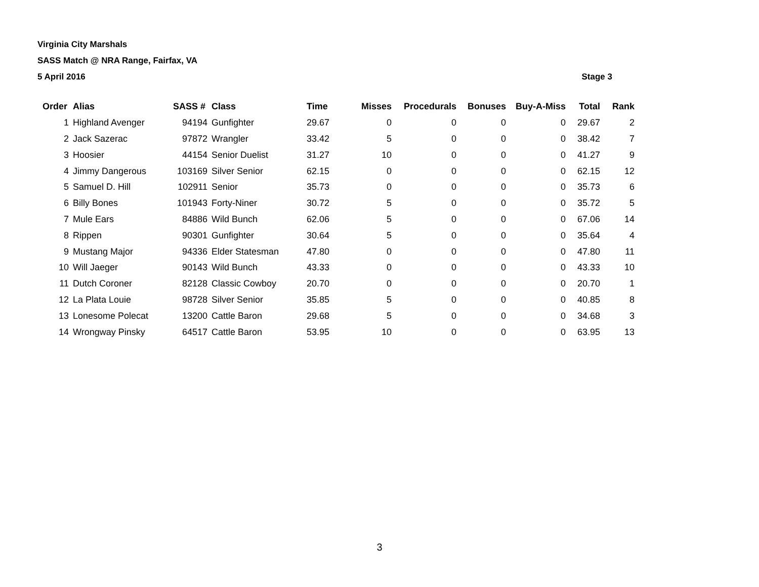Virginia City Marshals
SASS Match @ NRA Range, Fairfax, VA
5 April 2016 Stage 3
| Order | Alias | SASS # | Class | Time | Misses | Procedurals | Bonuses | Buy-A-Miss | Total | Rank |
| --- | --- | --- | --- | --- | --- | --- | --- | --- | --- | --- |
| 1 | Highland Avenger | 94194 | Gunfighter | 29.67 | 0 | 0 | 0 | 0 | 29.67 | 2 |
| 2 | Jack Sazerac | 97872 | Wrangler | 33.42 | 5 | 0 | 0 | 0 | 38.42 | 7 |
| 3 | Hoosier | 44154 | Senior Duelist | 31.27 | 10 | 0 | 0 | 0 | 41.27 | 9 |
| 4 | Jimmy Dangerous | 103169 | Silver Senior | 62.15 | 0 | 0 | 0 | 0 | 62.15 | 12 |
| 5 | Samuel D. Hill | 102911 | Senior | 35.73 | 0 | 0 | 0 | 0 | 35.73 | 6 |
| 6 | Billy Bones | 101943 | Forty-Niner | 30.72 | 5 | 0 | 0 | 0 | 35.72 | 5 |
| 7 | Mule Ears | 84886 | Wild Bunch | 62.06 | 5 | 0 | 0 | 0 | 67.06 | 14 |
| 8 | Rippen | 90301 | Gunfighter | 30.64 | 5 | 0 | 0 | 0 | 35.64 | 4 |
| 9 | Mustang Major | 94336 | Elder Statesman | 47.80 | 0 | 0 | 0 | 0 | 47.80 | 11 |
| 10 | Will Jaeger | 90143 | Wild Bunch | 43.33 | 0 | 0 | 0 | 0 | 43.33 | 10 |
| 11 | Dutch Coroner | 82128 | Classic Cowboy | 20.70 | 0 | 0 | 0 | 0 | 20.70 | 1 |
| 12 | La Plata Louie | 98728 | Silver Senior | 35.85 | 5 | 0 | 0 | 0 | 40.85 | 8 |
| 13 | Lonesome Polecat | 13200 | Cattle Baron | 29.68 | 5 | 0 | 0 | 0 | 34.68 | 3 |
| 14 | Wrongway Pinsky | 64517 | Cattle Baron | 53.95 | 10 | 0 | 0 | 0 | 63.95 | 13 |
3